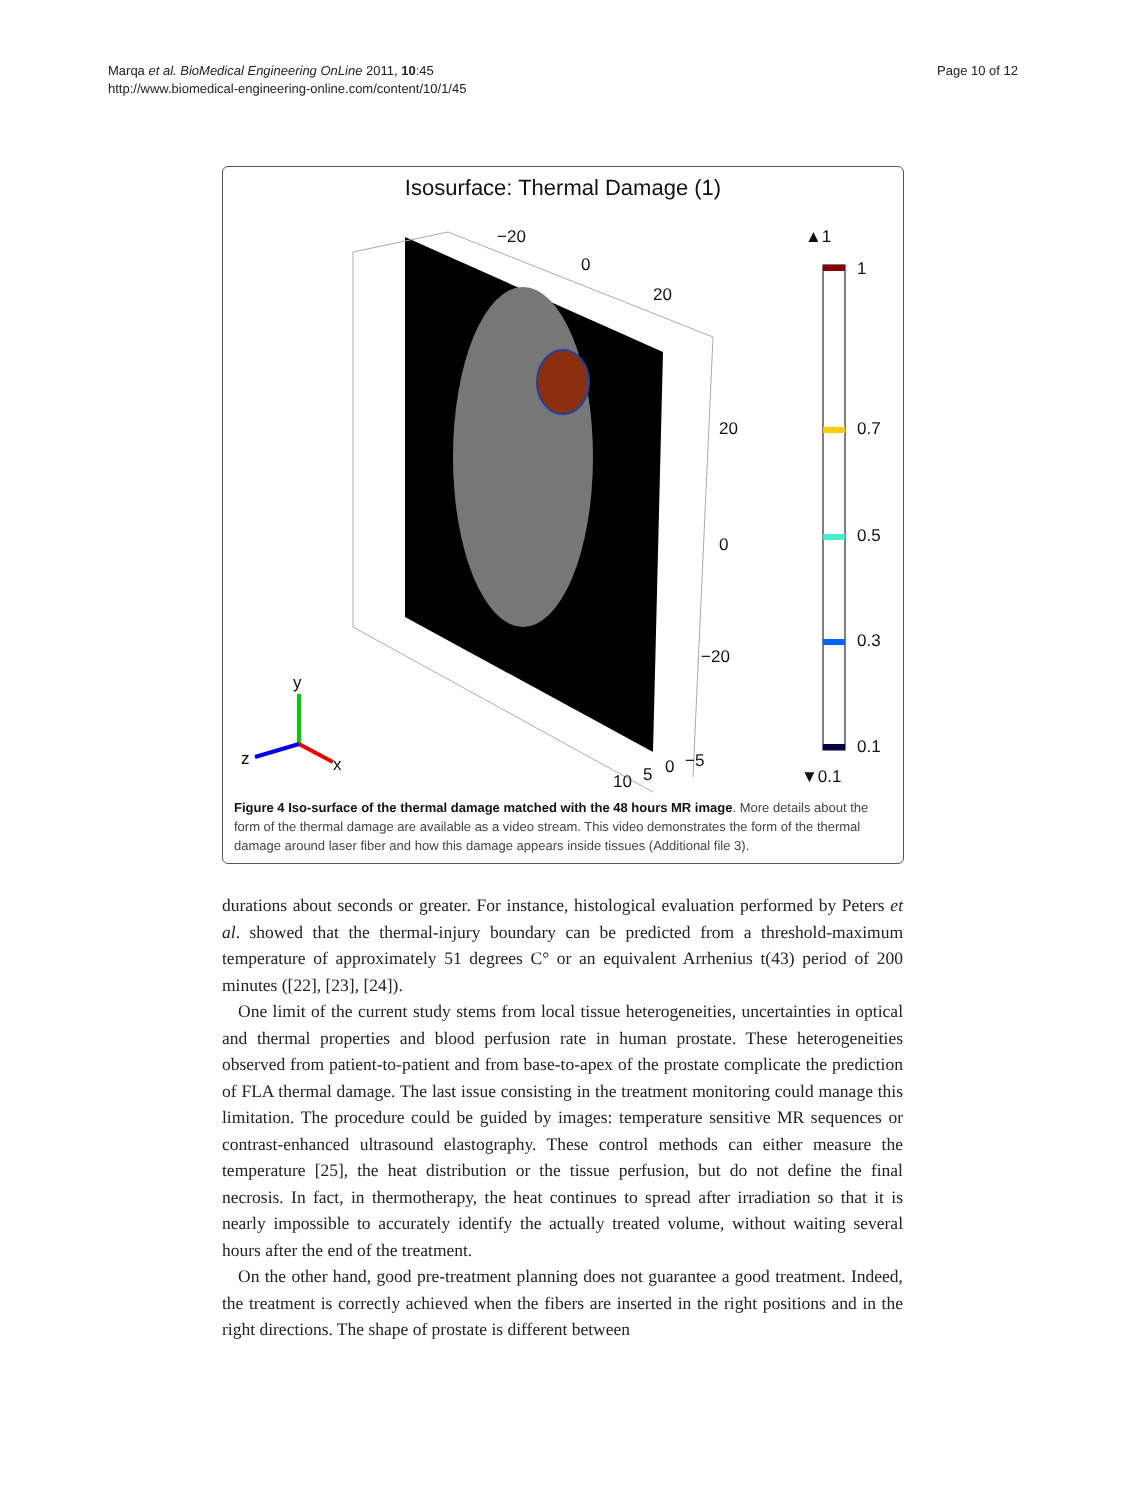Marqa et al. BioMedical Engineering OnLine 2011, 10:45
http://www.biomedical-engineering-online.com/content/10/1/45
Page 10 of 12
Isosurface: Thermal Damage (1)
−20
0
20
20
0
−20
10 5 0 −5
▲1
1
0.7
0.5
0.3
0.1
▼0.1
y
x z
Figure 4 Iso-surface of the thermal damage matched with the 48 hours MR image. More details about the form of the thermal damage are available as a video stream. This video demonstrates the form of the thermal damage around laser fiber and how this damage appears inside tissues (Additional file 3).
durations about seconds or greater. For instance, histological evaluation performed by Peters et al. showed that the thermal-injury boundary can be predicted from a threshold-maximum temperature of approximately 51 degrees C° or an equivalent Arrhenius t(43) period of 200 minutes ([22], [23], [24]).
One limit of the current study stems from local tissue heterogeneities, uncertainties in optical and thermal properties and blood perfusion rate in human prostate. These heterogeneities observed from patient-to-patient and from base-to-apex of the prostate complicate the prediction of FLA thermal damage. The last issue consisting in the treatment monitoring could manage this limitation. The procedure could be guided by images: temperature sensitive MR sequences or contrast-enhanced ultrasound elastography. These control methods can either measure the temperature [25], the heat distribution or the tissue perfusion, but do not define the final necrosis. In fact, in thermotherapy, the heat continues to spread after irradiation so that it is nearly impossible to accurately identify the actually treated volume, without waiting several hours after the end of the treatment.
On the other hand, good pre-treatment planning does not guarantee a good treatment. Indeed, the treatment is correctly achieved when the fibers are inserted in the right positions and in the right directions. The shape of prostate is different between